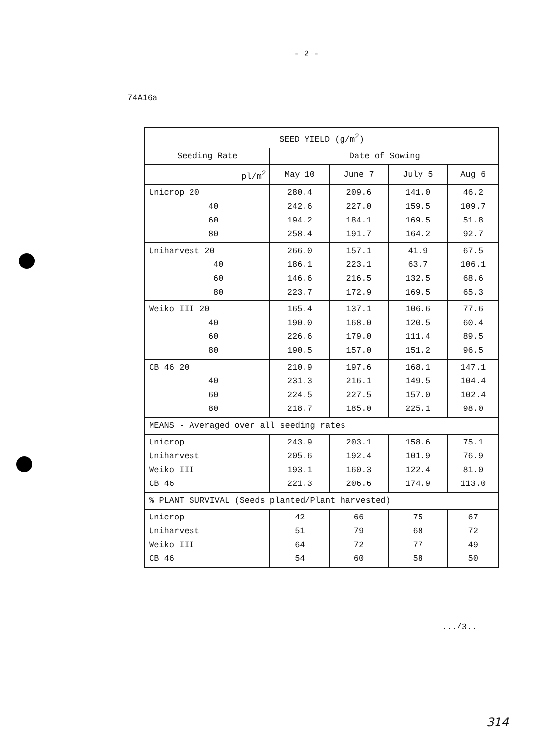- 2 -
74A16a
| SEED YIELD (g/m<sup>2</sup>) | | | | |
| --- | --- | --- | --- | --- |
| Seeding Rate | Date of Sowing | | | |
| pl/m<sup>2</sup> | May 10 | June 7 | July 5 | Aug 6 |
| Unicrop 20 40 60 80 | 280.4 242.6 194.2 258.4 | 209.6 227.0 184.1 191.7 | 141.0 159.5 169.5 164.2 | 46.2 109.7 51.8 92.7 |
| Uniharvest 20 40 60 80 | 266.0 186.1 146.6 223.7 | 157.1 223.1 216.5 172.9 | 41.9 63.7 132.5 169.5 | 67.5 106.1 68.6 65.3 |
| Weiko III 20 40 60 80 | 165.4 190.0 226.6 190.5 | 137.1 168.0 179.0 157.0 | 106.6 120.5 111.4 151.2 | 77.6 60.4 89.5 96.5 |
| CB 46 20 40 60 80 | 210.9 231.3 224.5 218.7 | 197.6 216.1 227.5 185.0 | 168.1 149.5 157.0 225.1 | 147.1 104.4 102.4 98.0 |
| MEANS - Averaged over all seeding rates | | | | |
| Unicrop Uniharvest Weiko III CB 46 | 243.9 205.6 193.1 221.3 | 203.1 192.4 160.3 206.6 | 158.6 101.9 122.4 174.9 | 75.1 76.9 81.0 113.0 |
| % PLANT SURVIVAL (Seeds planted/Plant harvested) | | | | |
| Unicrop Uniharvest Weiko III CB 46 | 42 51 64 54 | 66 79 72 60 | 75 68 77 58 | 67 72 49 50 |
.../3..
314